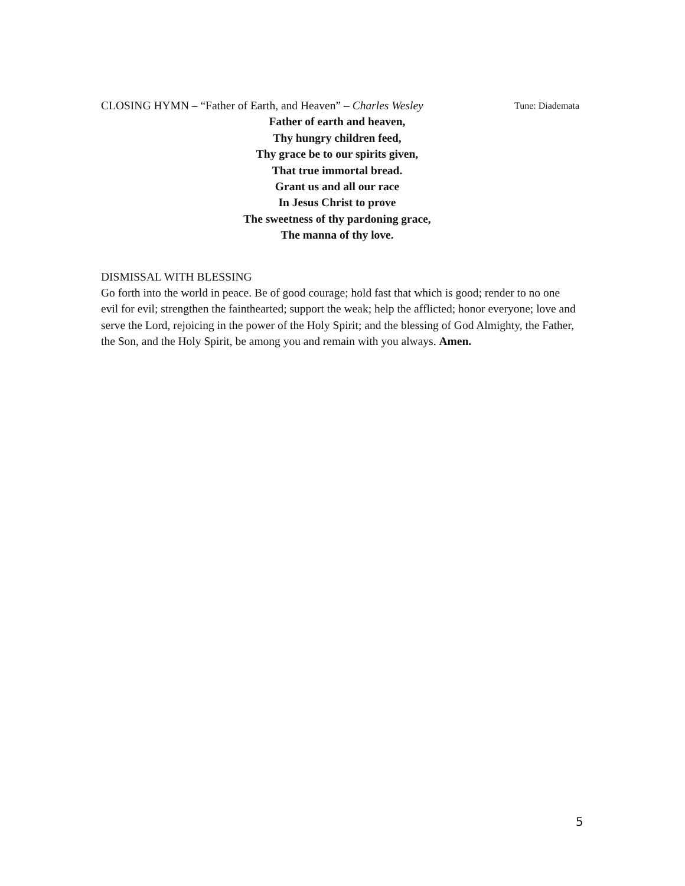CLOSING HYMN – “Father of Earth, and Heaven” – Charles Wesley Tune: Diademata
Father of earth and heaven,
Thy hungry children feed,
Thy grace be to our spirits given,
That true immortal bread.
Grant us and all our race
In Jesus Christ to prove
The sweetness of thy pardoning grace,
The manna of thy love.
DISMISSAL WITH BLESSING
Go forth into the world in peace. Be of good courage; hold fast that which is good; render to no one evil for evil; strengthen the fainthearted; support the weak; help the afflicted; honor everyone; love and serve the Lord, rejoicing in the power of the Holy Spirit; and the blessing of God Almighty, the Father, the Son, and the Holy Spirit, be among you and remain with you always. Amen.
5